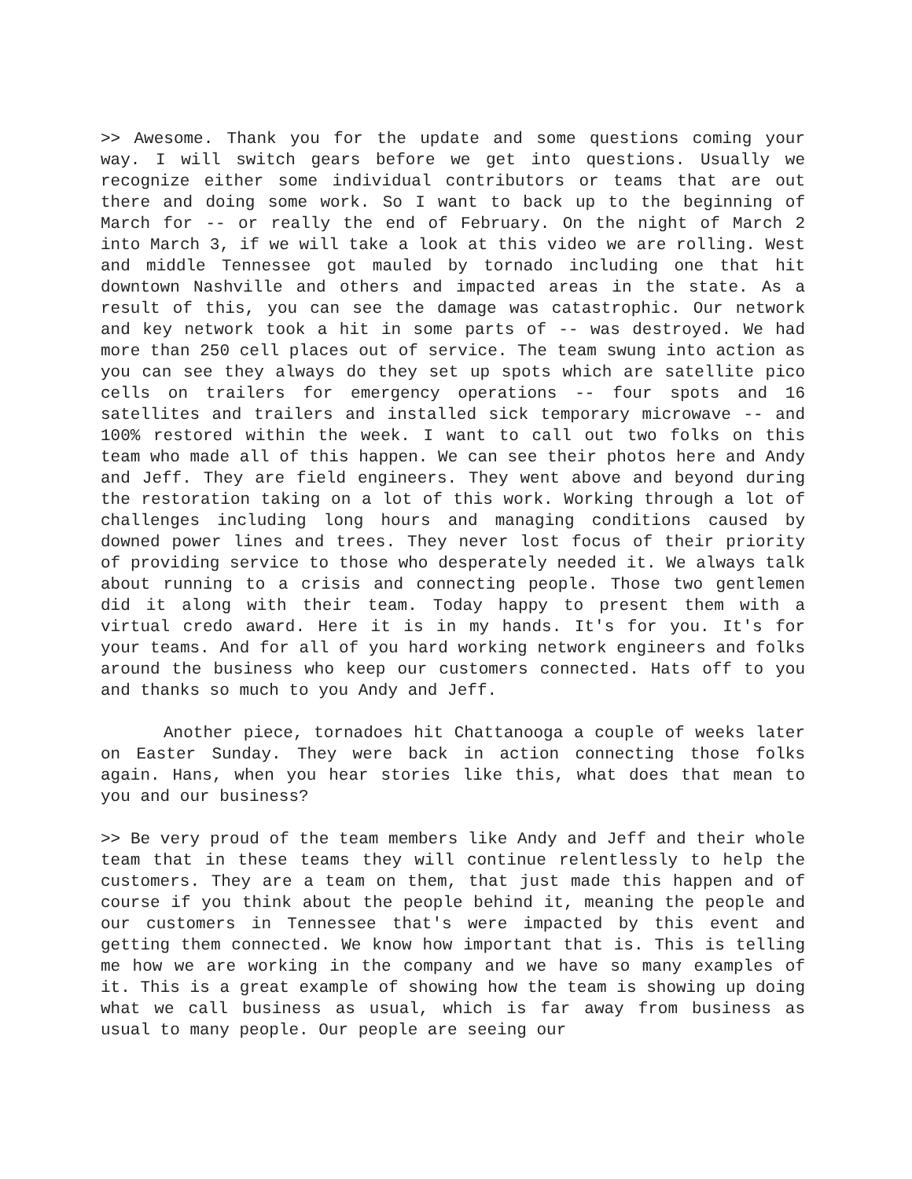>> Awesome. Thank you for the update and some questions coming your way. I will switch gears before we get into questions. Usually we recognize either some individual contributors or teams that are out there and doing some work. So I want to back up to the beginning of March for -- or really the end of February. On the night of March 2 into March 3, if we will take a look at this video we are rolling. West and middle Tennessee got mauled by tornado including one that hit downtown Nashville and others and impacted areas in the state. As a result of this, you can see the damage was catastrophic. Our network and key network took a hit in some parts of -- was destroyed. We had more than 250 cell places out of service. The team swung into action as you can see they always do they set up spots which are satellite pico cells on trailers for emergency operations -- four spots and 16 satellites and trailers and installed sick temporary microwave -- and 100% restored within the week. I want to call out two folks on this team who made all of this happen. We can see their photos here and Andy and Jeff. They are field engineers. They went above and beyond during the restoration taking on a lot of this work. Working through a lot of challenges including long hours and managing conditions caused by downed power lines and trees. They never lost focus of their priority of providing service to those who desperately needed it. We always talk about running to a crisis and connecting people. Those two gentlemen did it along with their team. Today happy to present them with a virtual credo award. Here it is in my hands. It's for you. It's for your teams. And for all of you hard working network engineers and folks around the business who keep our customers connected. Hats off to you and thanks so much to you Andy and Jeff.
Another piece, tornadoes hit Chattanooga a couple of weeks later on Easter Sunday. They were back in action connecting those folks again. Hans, when you hear stories like this, what does that mean to you and our business?
>> Be very proud of the team members like Andy and Jeff and their whole team that in these teams they will continue relentlessly to help the customers. They are a team on them, that just made this happen and of course if you think about the people behind it, meaning the people and our customers in Tennessee that's were impacted by this event and getting them connected. We know how important that is. This is telling me how we are working in the company and we have so many examples of it. This is a great example of showing how the team is showing up doing what we call business as usual, which is far away from business as usual to many people. Our people are seeing our